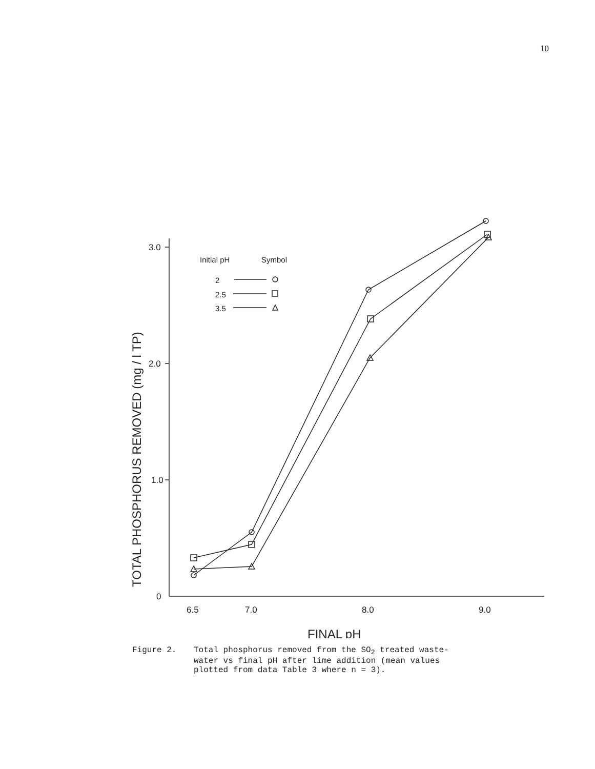10
3.0
2.0
1.0
0
6.5
7.0
8.0
9.0
FINAL pH
Initial pH
Symbol
2
2.5
3.5
TOTAL PHOSPHORUS REMOVED (mg / l TP)
Figure 2. Total phosphorus removed from the SO<sub>2</sub> treated waste-
water vs final pH after lime addition (mean values
plotted from data Table 3 where n = 3).